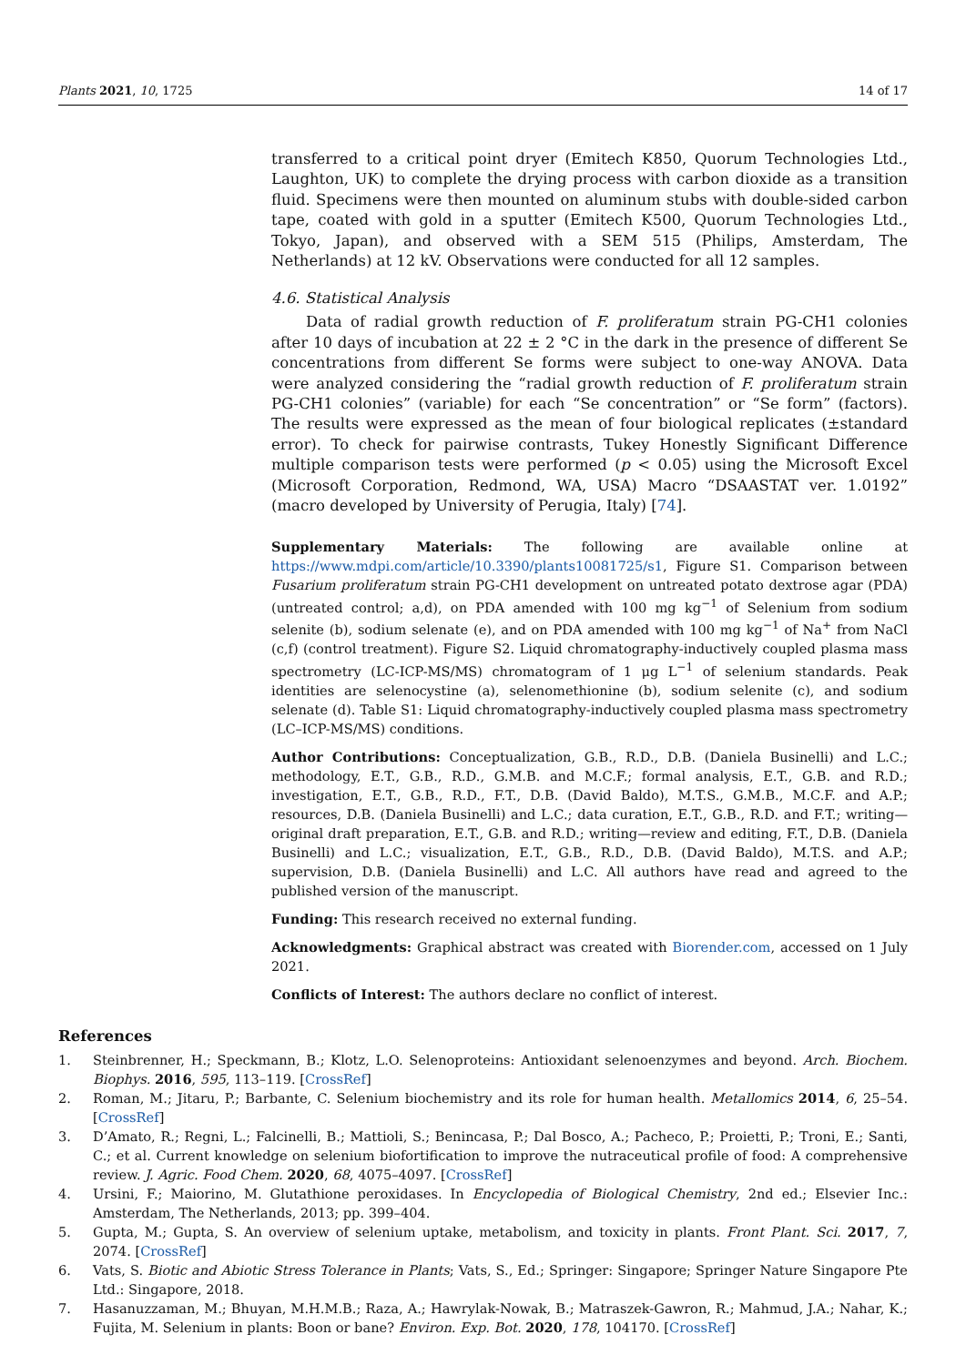Plants 2021, 10, 1725 14 of 17
transferred to a critical point dryer (Emitech K850, Quorum Technologies Ltd., Laughton, UK) to complete the drying process with carbon dioxide as a transition fluid. Specimens were then mounted on aluminum stubs with double-sided carbon tape, coated with gold in a sputter (Emitech K500, Quorum Technologies Ltd., Tokyo, Japan), and observed with a SEM 515 (Philips, Amsterdam, The Netherlands) at 12 kV. Observations were conducted for all 12 samples.
4.6. Statistical Analysis
Data of radial growth reduction of F. proliferatum strain PG-CH1 colonies after 10 days of incubation at 22 ± 2 °C in the dark in the presence of different Se concentrations from different Se forms were subject to one-way ANOVA. Data were analyzed considering the “radial growth reduction of F. proliferatum strain PG-CH1 colonies” (variable) for each “Se concentration” or “Se form” (factors). The results were expressed as the mean of four biological replicates (±standard error). To check for pairwise contrasts, Tukey Honestly Significant Difference multiple comparison tests were performed (p < 0.05) using the Microsoft Excel (Microsoft Corporation, Redmond, WA, USA) Macro “DSAASTAT ver. 1.0192” (macro developed by University of Perugia, Italy) [74].
Supplementary Materials: The following are available online at https://www.mdpi.com/article/10.3390/plants10081725/s1, Figure S1. Comparison between Fusarium proliferatum strain PG-CH1 development on untreated potato dextrose agar (PDA) (untreated control; a,d), on PDA amended with 100 mg kg<sup>−1</sup> of Selenium from sodium selenite (b), sodium selenate (e), and on PDA amended with 100 mg kg<sup>−1</sup> of Na<sup>+</sup> from NaCl (c,f) (control treatment). Figure S2. Liquid chromatography-inductively coupled plasma mass spectrometry (LC-ICP-MS/MS) chromatogram of 1 μg L<sup>−1</sup> of selenium standards. Peak identities are selenocystine (a), selenomethionine (b), sodium selenite (c), and sodium selenate (d). Table S1: Liquid chromatography-inductively coupled plasma mass spectrometry (LC–ICP-MS/MS) conditions.
Author Contributions: Conceptualization, G.B., R.D., D.B. (Daniela Businelli) and L.C.; methodology, E.T., G.B., R.D., G.M.B. and M.C.F.; formal analysis, E.T., G.B. and R.D.; investigation, E.T., G.B., R.D., F.T., D.B. (David Baldo), M.T.S., G.M.B., M.C.F. and A.P.; resources, D.B. (Daniela Businelli) and L.C.; data curation, E.T., G.B., R.D. and F.T.; writing—original draft preparation, E.T., G.B. and R.D.; writing—review and editing, F.T., D.B. (Daniela Businelli) and L.C.; visualization, E.T., G.B., R.D., D.B. (David Baldo), M.T.S. and A.P.; supervision, D.B. (Daniela Businelli) and L.C. All authors have read and agreed to the published version of the manuscript.
Funding: This research received no external funding.
Acknowledgments: Graphical abstract was created with Biorender.com, accessed on 1 July 2021.
Conflicts of Interest: The authors declare no conflict of interest.
References
1. Steinbrenner, H.; Speckmann, B.; Klotz, L.O. Selenoproteins: Antioxidant selenoenzymes and beyond. Arch. Biochem. Biophys. 2016, 595, 113–119. [CrossRef]
2. Roman, M.; Jitaru, P.; Barbante, C. Selenium biochemistry and its role for human health. Metallomics 2014, 6, 25–54. [CrossRef]
3. D’Amato, R.; Regni, L.; Falcinelli, B.; Mattioli, S.; Benincasa, P.; Dal Bosco, A.; Pacheco, P.; Proietti, P.; Troni, E.; Santi, C.; et al. Current knowledge on selenium biofortification to improve the nutraceutical profile of food: A comprehensive review. J. Agric. Food Chem. 2020, 68, 4075–4097. [CrossRef]
4. Ursini, F.; Maiorino, M. Glutathione peroxidases. In Encyclopedia of Biological Chemistry, 2nd ed.; Elsevier Inc.: Amsterdam, The Netherlands, 2013; pp. 399–404.
5. Gupta, M.; Gupta, S. An overview of selenium uptake, metabolism, and toxicity in plants. Front Plant. Sci. 2017, 7, 2074. [CrossRef]
6. Vats, S. Biotic and Abiotic Stress Tolerance in Plants; Vats, S., Ed.; Springer: Singapore; Springer Nature Singapore Pte Ltd.: Singapore, 2018.
7. Hasanuzzaman, M.; Bhuyan, M.H.M.B.; Raza, A.; Hawrylak-Nowak, B.; Matraszek-Gawron, R.; Mahmud, J.A.; Nahar, K.; Fujita, M. Selenium in plants: Boon or bane? Environ. Exp. Bot. 2020, 178, 104170. [CrossRef]